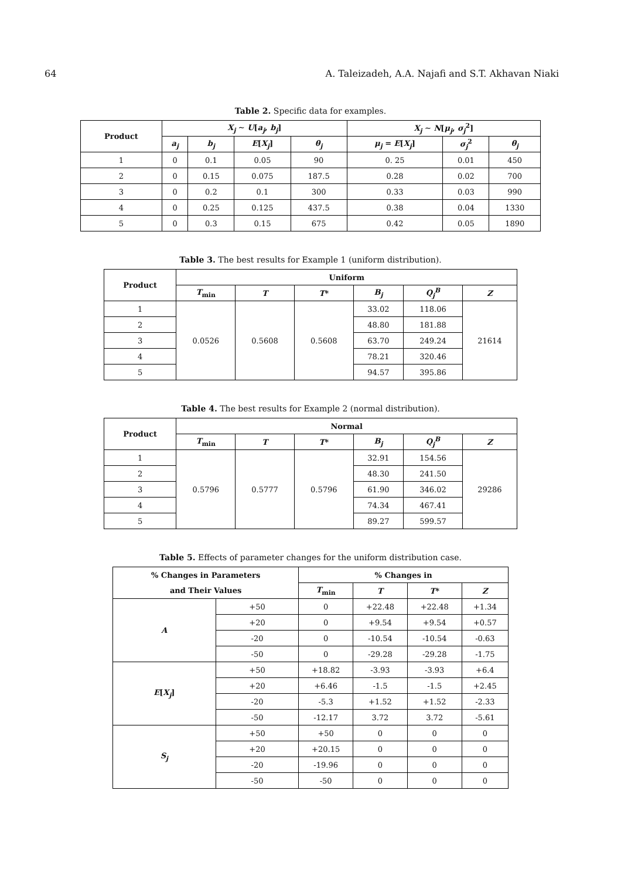64 A. Taleizadeh, A.A. Najafi and S.T. Akhavan Niaki
Table 2. Specific data for examples.
| Product | X<sub>j</sub> ∼ U [ a<sub>j</sub> , b<sub>j</sub> ] | | | | X<sub>j</sub> ∼ N [ μ<sub>j</sub> , σ<sub>j</sub><sup>2</sup>] | | |
| --- | --- | --- | --- | --- | --- | --- | --- |
| | a<sub>j</sub> | b<sub>j</sub> | E [ X<sub>j</sub> ] | θ<sub>j</sub> | μ<sub>j</sub> = E [ X<sub>j</sub> ] | σ<sub>j</sub><sup>2</sup> | θ<sub>j</sub> |
| 1 | 0 | 0.1 | 0.05 | 90 | 0. 25 | 0.01 | 450 |
| 2 | 0 | 0.15 | 0.075 | 187.5 | 0.28 | 0.02 | 700 |
| 3 | 0 | 0.2 | 0.1 | 300 | 0.33 | 0.03 | 990 |
| 4 | 0 | 0.25 | 0.125 | 437.5 | 0.38 | 0.04 | 1330 |
| 5 | 0 | 0.3 | 0.15 | 675 | 0.42 | 0.05 | 1890 |
Table 3. The best results for Example 1 (uniform distribution).
| Product | Uniform | | | | | |
| --- | --- | --- | --- | --- | --- | --- |
| | T<sub>min</sub> | T | T * | B<sub>j</sub> | Q<sub>j</sub><sup>B</sup> | Z |
| 1 | 0.0526 | 0.5608 | 0.5608 | 33.02 | 118.06 | 21614 |
| 2 | | | | 48.80 | 181.88 | |
| 3 | | | | 63.70 | 249.24 | |
| 4 | | | | 78.21 | 320.46 | |
| 5 | | | | 94.57 | 395.86 | |
Table 4. The best results for Example 2 (normal distribution).
| Product | Normal | | | | | |
| --- | --- | --- | --- | --- | --- | --- |
| | T<sub>min</sub> | T | T * | B<sub>j</sub> | Q<sub>j</sub><sup>B</sup> | Z |
| 1 | 0.5796 | 0.5777 | 0.5796 | 32.91 | 154.56 | 29286 |
| 2 | | | | 48.30 | 241.50 | |
| 3 | | | | 61.90 | 346.02 | |
| 4 | | | | 74.34 | 467.41 | |
| 5 | | | | 89.27 | 599.57 | |
Table 5. Effects of parameter changes for the uniform distribution case.
| % Changes in Parameters | | % Changes in | | | |
| --- | --- | --- | --- | --- | --- |
| and Their Values | | T<sub>min</sub> | T | T * | Z |
| A | +50 | 0 | +22.48 | +22.48 | +1.34 |
| | +20 | 0 | +9.54 | +9.54 | +0.57 |
| | -20 | 0 | -10.54 | -10.54 | -0.63 |
| | -50 | 0 | -29.28 | -29.28 | -1.75 |
| E [ X<sub>j</sub> ] | +50 | +18.82 | -3.93 | -3.93 | +6.4 |
| | +20 | +6.46 | -1.5 | -1.5 | +2.45 |
| | -20 | -5.3 | +1.52 | +1.52 | -2.33 |
| | -50 | -12.17 | 3.72 | 3.72 | -5.61 |
| S<sub>j</sub> | +50 | +50 | 0 | 0 | 0 |
| | +20 | +20.15 | 0 | 0 | 0 |
| | -20 | -19.96 | 0 | 0 | 0 |
| | -50 | -50 | 0 | 0 | 0 |